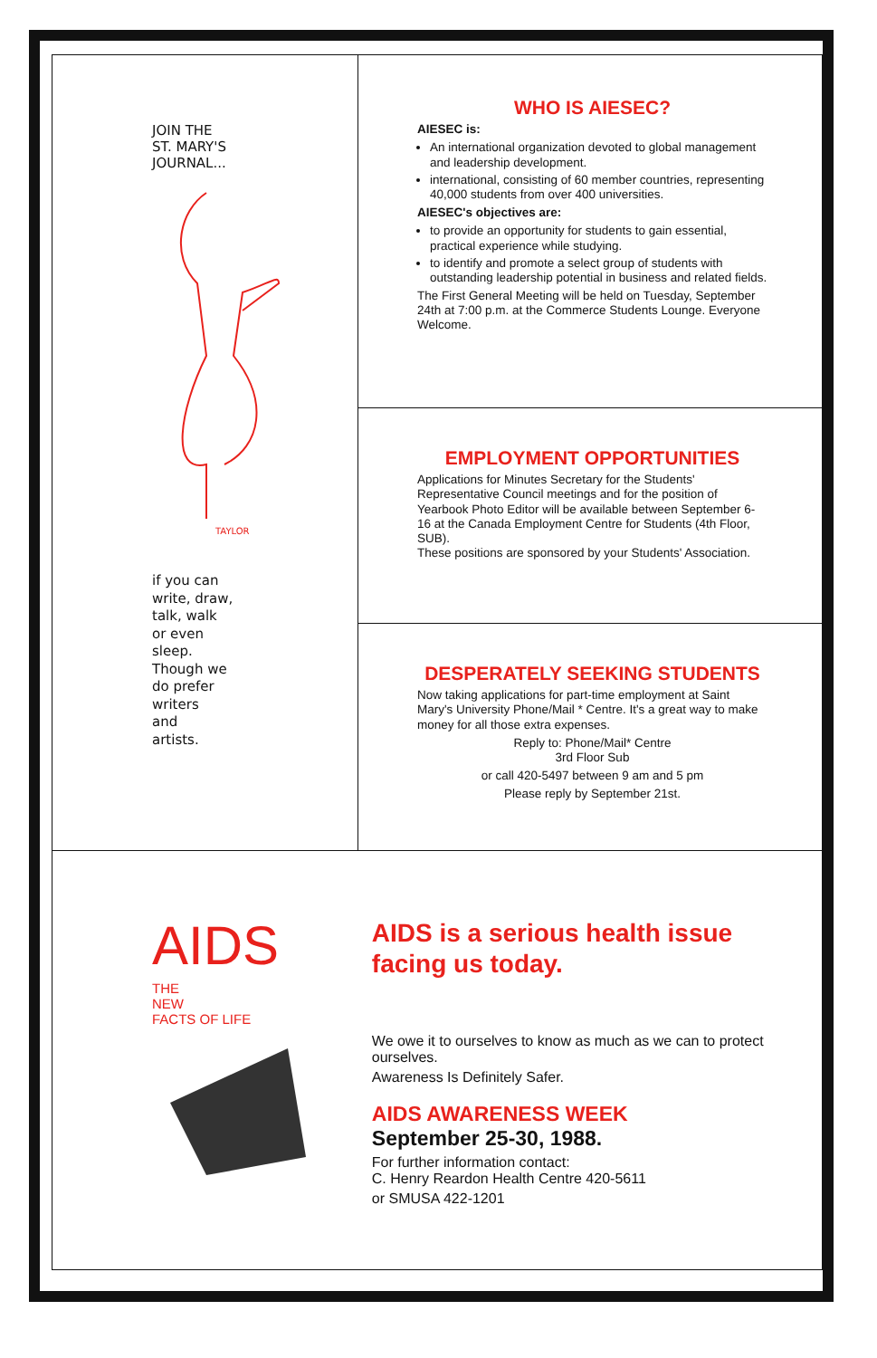JOIN THE
ST. MARY'S
JOURNAL...
TAYLOR
if you can
write, draw,
talk, walk
or even
sleep.
Though we
do prefer
writers
and
artists.
WHO IS AIESEC?
AIESEC is:
An international organization devoted to global management and leadership development.
international, consisting of 60 member countries, representing 40,000 students from over 400 universities.
AIESEC's objectives are:
to provide an opportunity for students to gain essential, practical experience while studying.
to identify and promote a select group of students with outstanding leadership potential in business and related fields.
The First General Meeting will be held on Tuesday, September 24th at 7:00 p.m. at the Commerce Students Lounge. Everyone Welcome.
EMPLOYMENT OPPORTUNITIES
Applications for Minutes Secretary for the Students' Representative Council meetings and for the position of Yearbook Photo Editor will be available between September 6-16 at the Canada Employment Centre for Students (4th Floor, SUB).
These positions are sponsored by your Students' Association.
DESPERATELY SEEKING STUDENTS
Now taking applications for part-time employment at Saint Mary's University Phone/Mail * Centre. It's a great way to make money for all those extra expenses.
Reply to: Phone/Mail* Centre
3rd Floor Sub
or call 420-5497 between 9 am and 5 pm
Please reply by September 21st.
AIDS
THE
NEW
FACTS OF LIFE
AIDS is a serious health issue facing us today.
We owe it to ourselves to know as much as we can to protect ourselves.
Awareness Is Definitely Safer.
AIDS AWARENESS WEEK
September 25-30, 1988.
For further information contact:
C. Henry Reardon Health Centre 420-5611
or SMUSA 422-1201